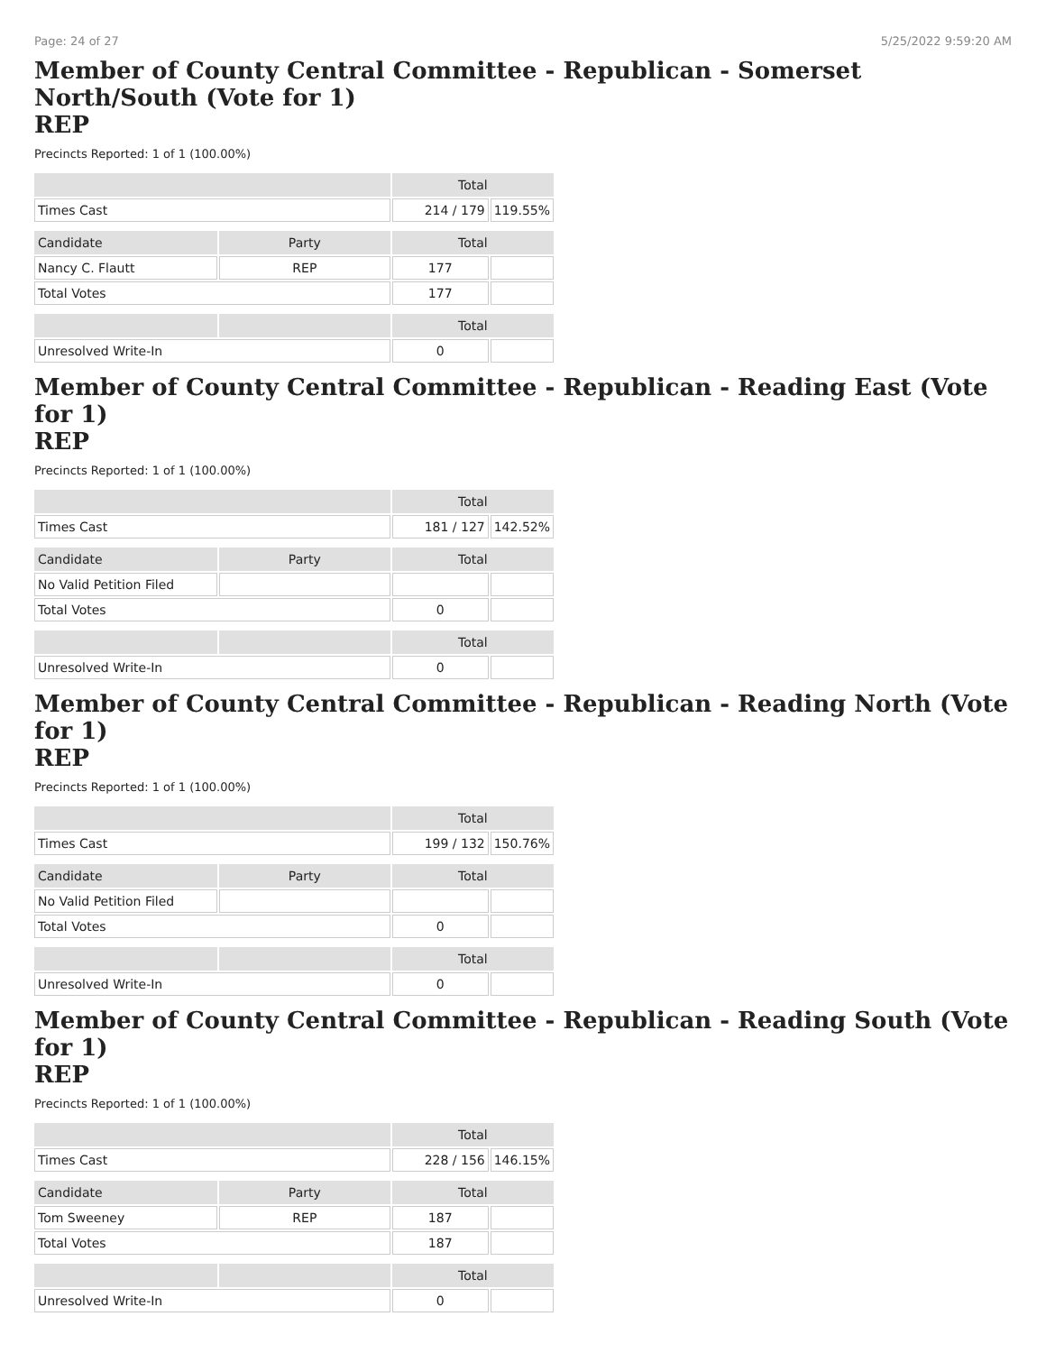Page: 24 of 27 5/25/2022 9:59:20 AM
Member of County Central Committee - Republican - Somerset North/South (Vote for 1)
REP
Precincts Reported: 1 of 1 (100.00%)
| | | Total | |
| --- | --- | --- | --- |
| Times Cast | | 214 / 179 | 119.55% |
| Candidate | Party | Total | |
| Nancy C. Flautt | REP | 177 | |
| Total Votes | | 177 | |
| | | Total | |
| Unresolved Write-In | | 0 | |
Member of County Central Committee - Republican - Reading East (Vote for 1)
REP
Precincts Reported: 1 of 1 (100.00%)
| | | Total | |
| --- | --- | --- | --- |
| Times Cast | | 181 / 127 | 142.52% |
| Candidate | Party | Total | |
| No Valid Petition Filed | | | |
| Total Votes | | 0 | |
| | | Total | |
| Unresolved Write-In | | 0 | |
Member of County Central Committee - Republican - Reading North (Vote for 1)
REP
Precincts Reported: 1 of 1 (100.00%)
| | | Total | |
| --- | --- | --- | --- |
| Times Cast | | 199 / 132 | 150.76% |
| Candidate | Party | Total | |
| No Valid Petition Filed | | | |
| Total Votes | | 0 | |
| | | Total | |
| Unresolved Write-In | | 0 | |
Member of County Central Committee - Republican - Reading South (Vote for 1)
REP
Precincts Reported: 1 of 1 (100.00%)
| | | Total | |
| --- | --- | --- | --- |
| Times Cast | | 228 / 156 | 146.15% |
| Candidate | Party | Total | |
| Tom Sweeney | REP | 187 | |
| Total Votes | | 187 | |
| | | Total | |
| Unresolved Write-In | | 0 | |